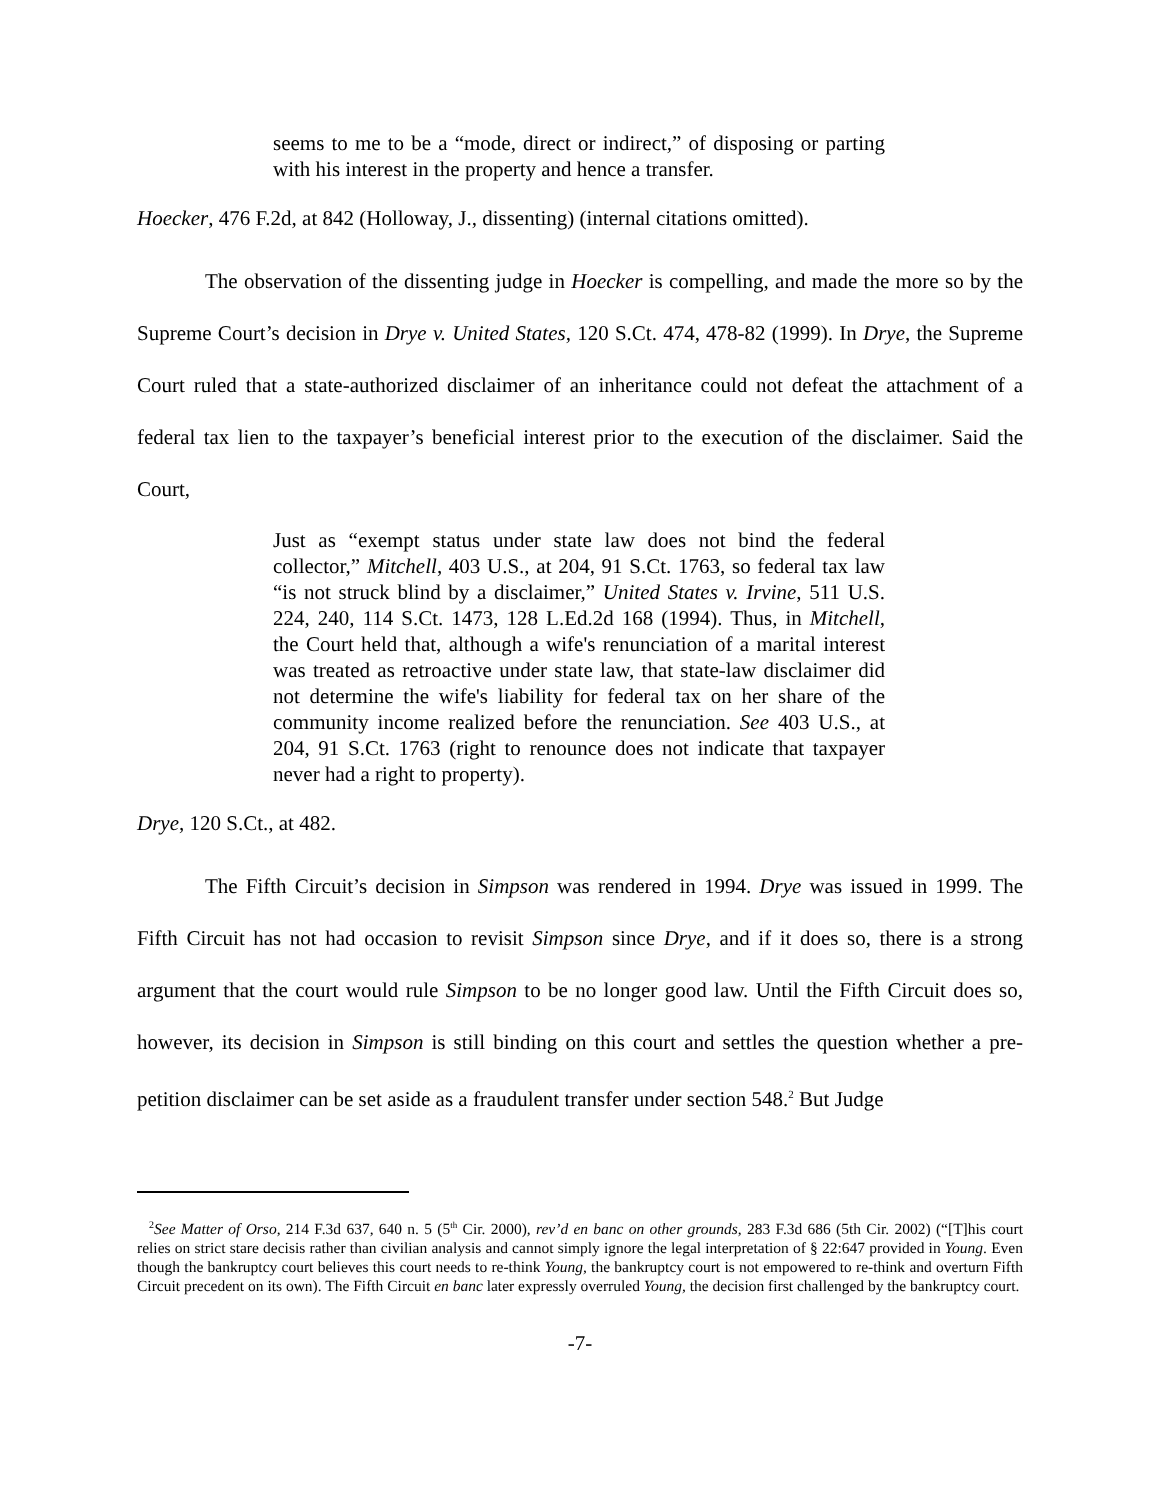seems to me to be a “mode, direct or indirect,” of disposing or parting with his interest in the property and hence a transfer.
Hoecker, 476 F.2d, at 842 (Holloway, J., dissenting) (internal citations omitted).
The observation of the dissenting judge in Hoecker is compelling, and made the more so by the Supreme Court’s decision in Drye v. United States, 120 S.Ct. 474, 478-82 (1999). In Drye, the Supreme Court ruled that a state-authorized disclaimer of an inheritance could not defeat the attachment of a federal tax lien to the taxpayer’s beneficial interest prior to the execution of the disclaimer. Said the Court,
Just as “exempt status under state law does not bind the federal collector,” Mitchell, 403 U.S., at 204, 91 S.Ct. 1763, so federal tax law “is not struck blind by a disclaimer,” United States v. Irvine, 511 U.S. 224, 240, 114 S.Ct. 1473, 128 L.Ed.2d 168 (1994). Thus, in Mitchell, the Court held that, although a wife's renunciation of a marital interest was treated as retroactive under state law, that state-law disclaimer did not determine the wife's liability for federal tax on her share of the community income realized before the renunciation. See 403 U.S., at 204, 91 S.Ct. 1763 (right to renounce does not indicate that taxpayer never had a right to property).
Drye, 120 S.Ct., at 482.
The Fifth Circuit’s decision in Simpson was rendered in 1994. Drye was issued in 1999. The Fifth Circuit has not had occasion to revisit Simpson since Drye, and if it does so, there is a strong argument that the court would rule Simpson to be no longer good law. Until the Fifth Circuit does so, however, its decision in Simpson is still binding on this court and settles the question whether a pre-petition disclaimer can be set aside as a fraudulent transfer under section 548.<sup>2</sup> But Judge
<sup>2</sup> See Matter of Orso, 214 F.3d 637, 640 n. 5 (5<sup>th</sup> Cir. 2000), rev’d en banc on other grounds, 283 F.3d 686 (5th Cir. 2002) (“[T]his court relies on strict stare decisis rather than civilian analysis and cannot simply ignore the legal interpretation of § 22:647 provided in Young. Even though the bankruptcy court believes this court needs to re-think Young, the bankruptcy court is not empowered to re-think and overturn Fifth Circuit precedent on its own). The Fifth Circuit en banc later expressly overruled Young, the decision first challenged by the bankruptcy court.
-7-